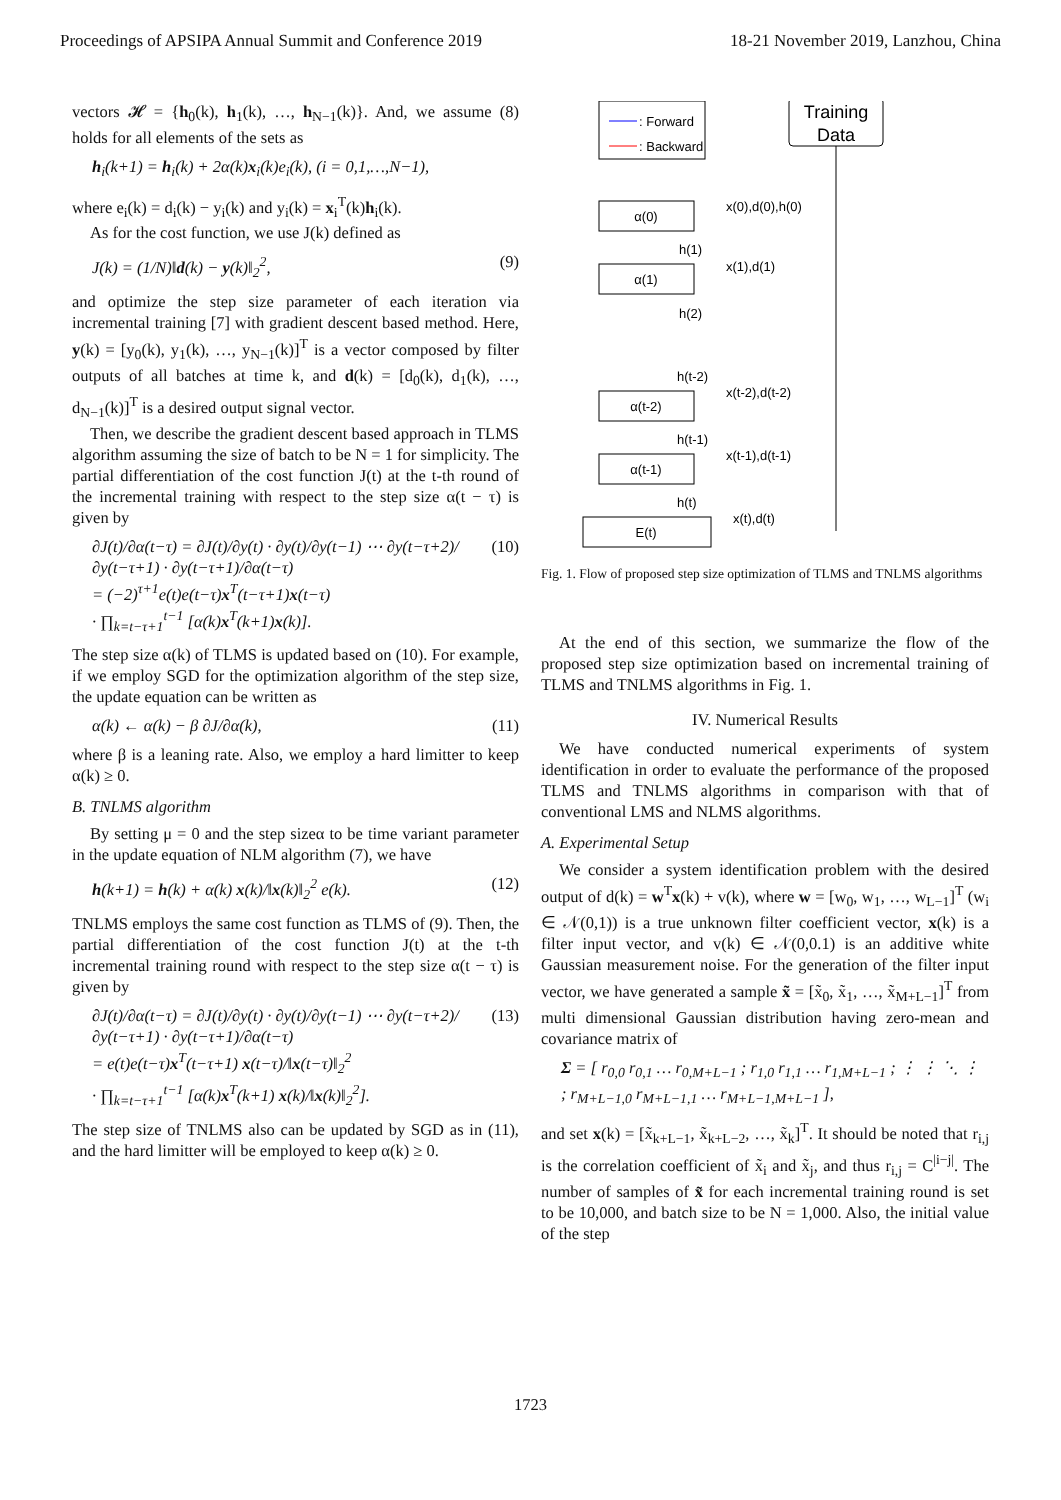Proceedings of APSIPA Annual Summit and Conference 2019 18-21 November 2019, Lanzhou, China
vectors 𝓗 = {h<sub>0</sub>(k), h<sub>1</sub>(k), …, h<sub>N−1</sub>(k)}. And, we assume (8) holds for all elements of the sets as
h<sub>i</sub>(k+1) = h<sub>i</sub>(k) + 2α(k)x<sub>i</sub>(k)e<sub>i</sub>(k), (i = 0,1,…,N−1),
where e<sub>i</sub>(k) = d<sub>i</sub>(k) − y<sub>i</sub>(k) and y<sub>i</sub>(k) = x<sub>i</sub><sup>T</sup>(k)h<sub>i</sub>(k).
As for the cost function, we use J(k) defined as
J(k) = (1/N)‖d(k) − y(k)‖<sub>2</sub><sup>2</sup>, (9)
and optimize the step size parameter of each iteration via incremental training [7] with gradient descent based method. Here, y(k) = [y<sub>0</sub>(k), y<sub>1</sub>(k), …, y<sub>N−1</sub>(k)]<sup>T</sup> is a vector composed by filter outputs of all batches at time k, and d(k) = [d<sub>0</sub>(k), d<sub>1</sub>(k), …, d<sub>N−1</sub>(k)]<sup>T</sup> is a desired output signal vector.
Then, we describe the gradient descent based approach in TLMS algorithm assuming the size of batch to be N = 1 for simplicity. The partial differentiation of the cost function J(t) at the t-th round of the incremental training with respect to the step size α(t − τ) is given by
∂J(t)/∂α(t−τ) = ∂J(t)/∂y(t) · ∂y(t)/∂y(t−1) ⋯ ∂y(t−τ+2)/∂y(t−τ+1) · ∂y(t−τ+1)/∂α(t−τ)
= (−2)<sup>τ+1</sup>e(t)e(t−τ)x<sup>T</sup>(t−τ+1)x(t−τ)
· ∏<sub>k=t−τ+1</sub><sup>t−1</sup> [α(k)x<sup>T</sup>(k+1)x(k)]. (10)
The step size α(k) of TLMS is updated based on (10). For example, if we employ SGD for the optimization algorithm of the step size, the update equation can be written as
α(k) ← α(k) − β ∂J/∂α(k), (11)
where β is a leaning rate. Also, we employ a hard limitter to keep α(k) ≥ 0.
B. TNLMS algorithm
By setting μ = 0 and the step sizeα to be time variant parameter in the update equation of NLM algorithm (7), we have
h(k+1) = h(k) + α(k) x(k)/‖x(k)‖<sub>2</sub><sup>2</sup> e(k). (12)
TNLMS employs the same cost function as TLMS of (9). Then, the partial differentiation of the cost function J(t) at the t-th incremental training round with respect to the step size α(t − τ) is given by
∂J(t)/∂α(t−τ) = ∂J(t)/∂y(t) · ∂y(t)/∂y(t−1) ⋯ ∂y(t−τ+2)/∂y(t−τ+1) · ∂y(t−τ+1)/∂α(t−τ)
= e(t)e(t−τ)x<sup>T</sup>(t−τ+1) x(t−τ)/‖x(t−τ)‖<sub>2</sub><sup>2</sup>
· ∏<sub>k=t−τ+1</sub><sup>t−1</sup> [α(k)x<sup>T</sup>(k+1) x(k)/‖x(k)‖<sub>2</sub><sup>2</sup>]. (13)
The step size of TNLMS also can be updated by SGD as in (11), and the hard limitter will be employed to keep α(k) ≥ 0.
: Forward
: Backward
Training
Data
α(0)
x(0),d(0),h(0)
α(1)
h(1)
x(1),d(1)
h(2)
α(t-2)
h(t-2)
x(t-2),d(t-2)
α(t-1)
h(t-1)
x(t-1),d(t-1)
E(t)
h(t)
x(t),d(t)
Fig. 1. Flow of proposed step size optimization of TLMS and TNLMS algorithms
At the end of this section, we summarize the flow of the proposed step size optimization based on incremental training of TLMS and TNLMS algorithms in Fig. 1.
IV. Numerical Results
We have conducted numerical experiments of system identification in order to evaluate the performance of the proposed TLMS and TNLMS algorithms in comparison with that of conventional LMS and NLMS algorithms.
A. Experimental Setup
We consider a system identification problem with the desired output of d(k) = w<sup>T</sup>x(k) + v(k), where w = [w<sub>0</sub>, w<sub>1</sub>, …, w<sub>L−1</sub>]<sup>T</sup> (w<sub>i</sub> ∈ 𝒩(0,1)) is a true unknown filter coefficient vector, x(k) is a filter input vector, and v(k) ∈ 𝒩(0,0.1) is an additive white Gaussian measurement noise. For the generation of the filter input vector, we have generated a sample x̃ = [x̃<sub>0</sub>, x̃<sub>1</sub>, …, x̃<sub>M+L−1</sub>]<sup>T</sup> from multi dimensional Gaussian distribution having zero-mean and covariance matrix of
Σ = [ r<sub>0,0</sub> r<sub>0,1</sub> … r<sub>0,M+L−1</sub> ; r<sub>1,0</sub> r<sub>1,1</sub> … r<sub>1,M+L−1</sub> ; ⋮ ⋮ ⋱ ⋮ ; r<sub>M+L−1,0</sub> r<sub>M+L−1,1</sub> … r<sub>M+L−1,M+L−1</sub> ],
and set x(k) = [x̃<sub>k+L−1</sub>, x̃<sub>k+L−2</sub>, …, x̃<sub>k</sub>]<sup>T</sup>. It should be noted that r<sub>i,j</sub> is the correlation coefficient of x̃<sub>i</sub> and x̃<sub>j</sub>, and thus r<sub>i,j</sub> = C<sup>|i−j|</sup>. The number of samples of x̃ for each incremental training round is set to be 10,000, and batch size to be N = 1,000. Also, the initial value of the step
1723